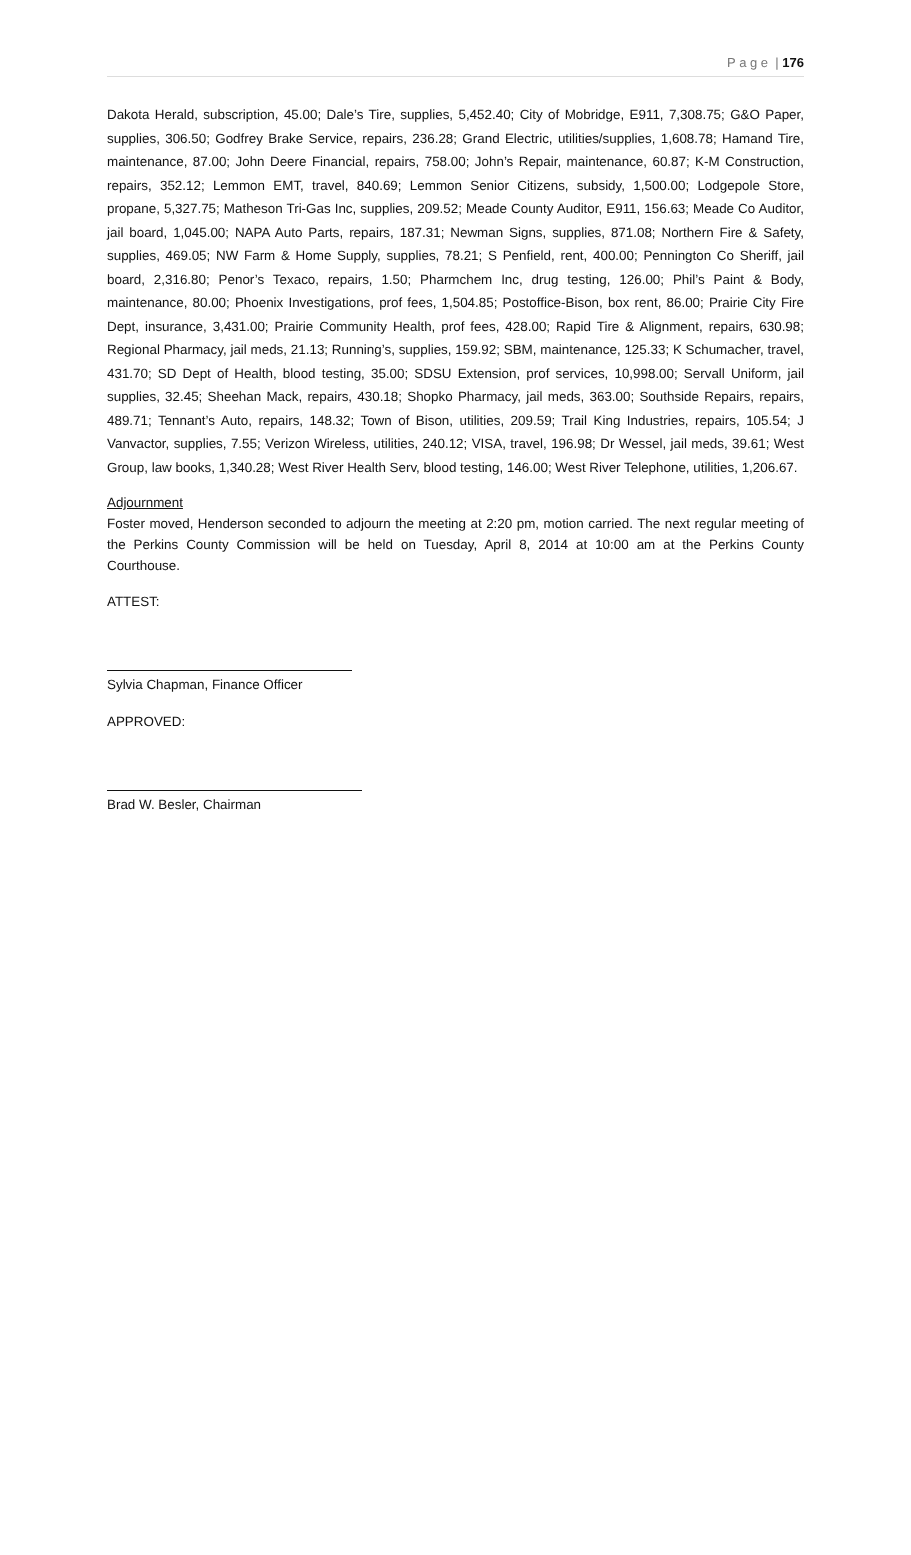P a g e | 176
Dakota Herald, subscription, 45.00; Dale’s Tire, supplies, 5,452.40; City of Mobridge, E911, 7,308.75; G&O Paper, supplies, 306.50; Godfrey Brake Service, repairs, 236.28; Grand Electric, utilities/supplies, 1,608.78; Hamand Tire, maintenance, 87.00; John Deere Financial, repairs, 758.00; John’s Repair, maintenance, 60.87; K-M Construction, repairs, 352.12; Lemmon EMT, travel, 840.69; Lemmon Senior Citizens, subsidy, 1,500.00; Lodgepole Store, propane, 5,327.75; Matheson Tri-Gas Inc, supplies, 209.52; Meade County Auditor, E911, 156.63; Meade Co Auditor, jail board, 1,045.00; NAPA Auto Parts, repairs, 187.31; Newman Signs, supplies, 871.08; Northern Fire & Safety, supplies, 469.05; NW Farm & Home Supply, supplies, 78.21; S Penfield, rent, 400.00; Pennington Co Sheriff, jail board, 2,316.80; Penor’s Texaco, repairs, 1.50; Pharmchem Inc, drug testing, 126.00; Phil’s Paint & Body, maintenance, 80.00; Phoenix Investigations, prof fees, 1,504.85; Postoffice-Bison, box rent, 86.00; Prairie City Fire Dept, insurance, 3,431.00; Prairie Community Health, prof fees, 428.00; Rapid Tire & Alignment, repairs, 630.98; Regional Pharmacy, jail meds, 21.13; Running’s, supplies, 159.92; SBM, maintenance, 125.33; K Schumacher, travel, 431.70; SD Dept of Health, blood testing, 35.00; SDSU Extension, prof services, 10,998.00; Servall Uniform, jail supplies, 32.45; Sheehan Mack, repairs, 430.18; Shopko Pharmacy, jail meds, 363.00; Southside Repairs, repairs, 489.71; Tennant’s Auto, repairs, 148.32; Town of Bison, utilities, 209.59; Trail King Industries, repairs, 105.54; J Vanvactor, supplies, 7.55; Verizon Wireless, utilities, 240.12; VISA, travel, 196.98; Dr Wessel, jail meds, 39.61; West Group, law books, 1,340.28; West River Health Serv, blood testing, 146.00; West River Telephone, utilities, 1,206.67.
Adjournment
Foster moved, Henderson seconded to adjourn the meeting at 2:20 pm, motion carried. The next regular meeting of the Perkins County Commission will be held on Tuesday, April 8, 2014 at 10:00 am at the Perkins County Courthouse.
ATTEST:
Sylvia Chapman, Finance Officer
APPROVED:
Brad W. Besler, Chairman